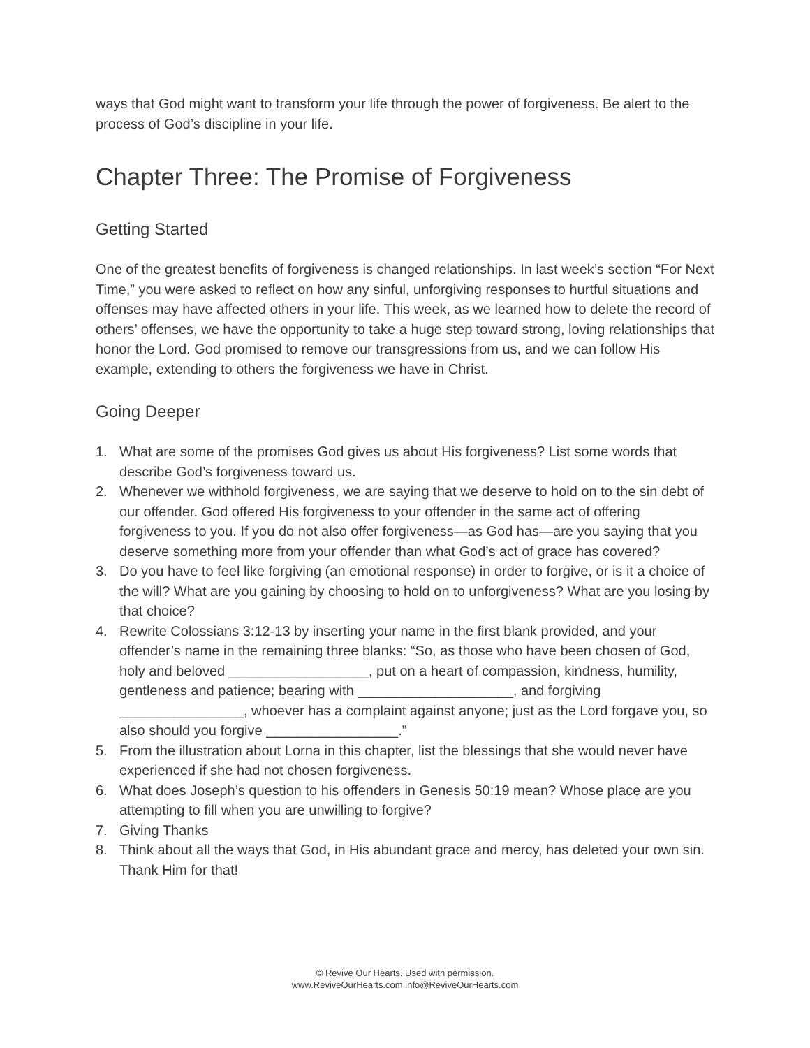ways that God might want to transform your life through the power of forgiveness. Be alert to the process of God’s discipline in your life.
Chapter Three: The Promise of Forgiveness
Getting Started
One of the greatest benefits of forgiveness is changed relationships. In last week’s section “For Next Time,” you were asked to reflect on how any sinful, unforgiving responses to hurtful situations and offenses may have affected others in your life. This week, as we learned how to delete the record of others’ offenses, we have the opportunity to take a huge step toward strong, loving relationships that honor the Lord. God promised to remove our transgressions from us, and we can follow His example, extending to others the forgiveness we have in Christ.
Going Deeper
1. What are some of the promises God gives us about His forgiveness? List some words that describe God’s forgiveness toward us.
2. Whenever we withhold forgiveness, we are saying that we deserve to hold on to the sin debt of our offender. God offered His forgiveness to your offender in the same act of offering forgiveness to you. If you do not also offer forgiveness—as God has—are you saying that you deserve something more from your offender than what God’s act of grace has covered?
3. Do you have to feel like forgiving (an emotional response) in order to forgive, or is it a choice of the will? What are you gaining by choosing to hold on to unforgiveness? What are you losing by that choice?
4. Rewrite Colossians 3:12-13 by inserting your name in the first blank provided, and your offender’s name in the remaining three blanks: “So, as those who have been chosen of God, holy and beloved __________________, put on a heart of compassion, kindness, humility, gentleness and patience; bearing with ____________________, and forgiving ________________, whoever has a complaint against anyone; just as the Lord forgave you, so also should you forgive _________________.”
5. From the illustration about Lorna in this chapter, list the blessings that she would never have experienced if she had not chosen forgiveness.
6. What does Joseph’s question to his offenders in Genesis 50:19 mean? Whose place are you attempting to fill when you are unwilling to forgive?
7. Giving Thanks
8. Think about all the ways that God, in His abundant grace and mercy, has deleted your own sin. Thank Him for that!
© Revive Our Hearts. Used with permission.
www.ReviveOurHearts.com info@ReviveOurHearts.com